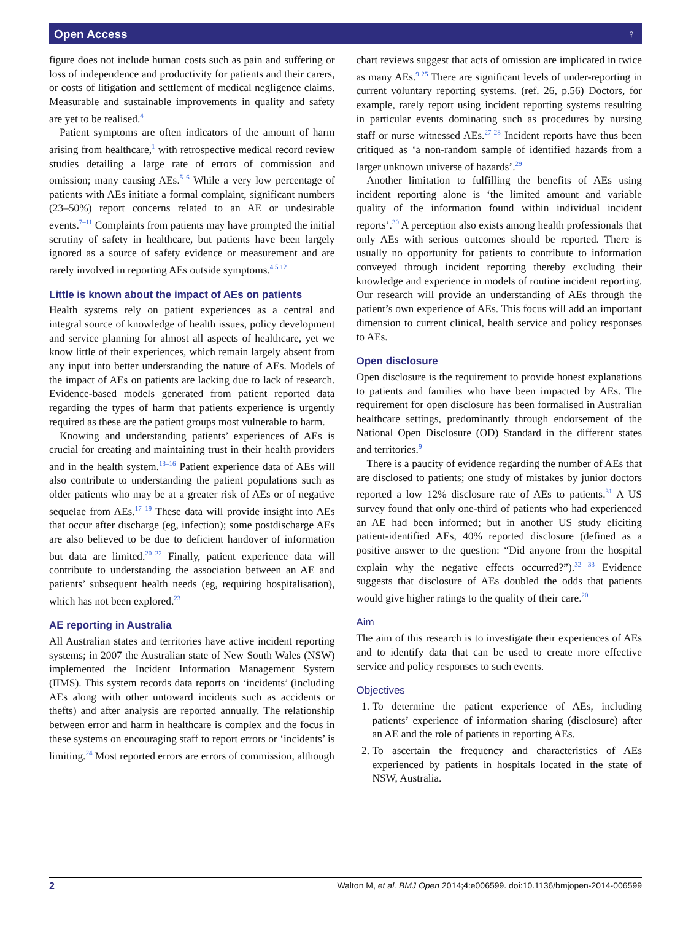Open Access ♀
figure does not include human costs such as pain and suffering or loss of independence and productivity for patients and their carers, or costs of litigation and settlement of medical negligence claims. Measurable and sustainable improvements in quality and safety are yet to be realised.<sup>4</sup>
Patient symptoms are often indicators of the amount of harm arising from healthcare,<sup>1</sup> with retrospective medical record review studies detailing a large rate of errors of commission and omission; many causing AEs.<sup>5 6</sup> While a very low percentage of patients with AEs initiate a formal complaint, significant numbers (23–50%) report concerns related to an AE or undesirable events.<sup>7–11</sup> Complaints from patients may have prompted the initial scrutiny of safety in healthcare, but patients have been largely ignored as a source of safety evidence or measurement and are rarely involved in reporting AEs outside symptoms.<sup>4 5 12</sup>
Little is known about the impact of AEs on patients
Health systems rely on patient experiences as a central and integral source of knowledge of health issues, policy development and service planning for almost all aspects of healthcare, yet we know little of their experiences, which remain largely absent from any input into better understanding the nature of AEs. Models of the impact of AEs on patients are lacking due to lack of research. Evidence-based models generated from patient reported data regarding the types of harm that patients experience is urgently required as these are the patient groups most vulnerable to harm.
Knowing and understanding patients’ experiences of AEs is crucial for creating and maintaining trust in their health providers and in the health system.<sup>13–16</sup> Patient experience data of AEs will also contribute to understanding the patient populations such as older patients who may be at a greater risk of AEs or of negative sequelae from AEs.<sup>17–19</sup> These data will provide insight into AEs that occur after discharge (eg, infection); some postdischarge AEs are also believed to be due to deficient handover of information but data are limited.<sup>20–22</sup> Finally, patient experience data will contribute to understanding the association between an AE and patients’ subsequent health needs (eg, requiring hospitalisation), which has not been explored.<sup>23</sup>
AE reporting in Australia
All Australian states and territories have active incident reporting systems; in 2007 the Australian state of New South Wales (NSW) implemented the Incident Information Management System (IIMS). This system records data reports on ‘incidents’ (including AEs along with other untoward incidents such as accidents or thefts) and after analysis are reported annually. The relationship between error and harm in healthcare is complex and the focus in these systems on encouraging staff to report errors or ‘incidents’ is limiting.<sup>24</sup> Most reported errors are errors of commission, although
chart reviews suggest that acts of omission are implicated in twice as many AEs.<sup>9 25</sup> There are significant levels of under-reporting in current voluntary reporting systems. (ref. 26, p.56) Doctors, for example, rarely report using incident reporting systems resulting in particular events dominating such as procedures by nursing staff or nurse witnessed AEs.<sup>27 28</sup> Incident reports have thus been critiqued as ‘a non-random sample of identified hazards from a larger unknown universe of hazards’.<sup>29</sup>
Another limitation to fulfilling the benefits of AEs using incident reporting alone is ‘the limited amount and variable quality of the information found within individual incident reports’.<sup>30</sup> A perception also exists among health professionals that only AEs with serious outcomes should be reported. There is usually no opportunity for patients to contribute to information conveyed through incident reporting thereby excluding their knowledge and experience in models of routine incident reporting. Our research will provide an understanding of AEs through the patient’s own experience of AEs. This focus will add an important dimension to current clinical, health service and policy responses to AEs.
Open disclosure
Open disclosure is the requirement to provide honest explanations to patients and families who have been impacted by AEs. The requirement for open disclosure has been formalised in Australian healthcare settings, predominantly through endorsement of the National Open Disclosure (OD) Standard in the different states and territories.<sup>9</sup>
There is a paucity of evidence regarding the number of AEs that are disclosed to patients; one study of mistakes by junior doctors reported a low 12% disclosure rate of AEs to patients.<sup>31</sup> A US survey found that only one-third of patients who had experienced an AE had been informed; but in another US study eliciting patient-identified AEs, 40% reported disclosure (defined as a positive answer to the question: “Did anyone from the hospital explain why the negative effects occurred?”).<sup>32 33</sup> Evidence suggests that disclosure of AEs doubled the odds that patients would give higher ratings to the quality of their care.<sup>20</sup>
Aim
The aim of this research is to investigate their experiences of AEs and to identify data that can be used to create more effective service and policy responses to such events.
Objectives
1. To determine the patient experience of AEs, including patients’ experience of information sharing (disclosure) after an AE and the role of patients in reporting AEs.
2. To ascertain the frequency and characteristics of AEs experienced by patients in hospitals located in the state of NSW, Australia.
2 Walton M, et al. BMJ Open 2014;4:e006599. doi:10.1136/bmjopen-2014-006599